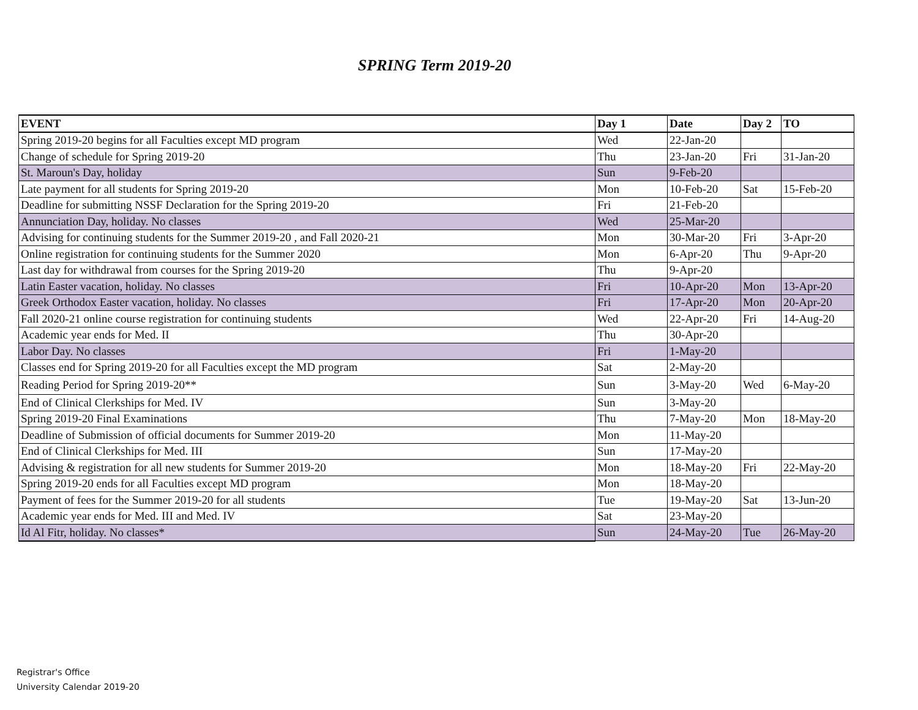SPRING Term 2019-20
| EVENT | Day 1 | Date | Day 2 | TO |
| --- | --- | --- | --- | --- |
| Spring 2019-20 begins for all Faculties except MD program | Wed | 22-Jan-20 | | |
| Change of schedule for Spring 2019-20 | Thu | 23-Jan-20 | Fri | 31-Jan-20 |
| St. Maroun's Day, holiday | Sun | 9-Feb-20 | | |
| Late payment for all students for Spring 2019-20 | Mon | 10-Feb-20 | Sat | 15-Feb-20 |
| Deadline for submitting NSSF Declaration for the Spring 2019-20 | Fri | 21-Feb-20 | | |
| Annunciation Day, holiday. No classes | Wed | 25-Mar-20 | | |
| Advising for continuing students for the Summer 2019-20 , and Fall 2020-21 | Mon | 30-Mar-20 | Fri | 3-Apr-20 |
| Online registration for continuing students for the Summer 2020 | Mon | 6-Apr-20 | Thu | 9-Apr-20 |
| Last day for withdrawal from courses for the Spring 2019-20 | Thu | 9-Apr-20 | | |
| Latin Easter vacation, holiday. No classes | Fri | 10-Apr-20 | Mon | 13-Apr-20 |
| Greek Orthodox Easter vacation, holiday. No classes | Fri | 17-Apr-20 | Mon | 20-Apr-20 |
| Fall 2020-21 online course registration for continuing students | Wed | 22-Apr-20 | Fri | 14-Aug-20 |
| Academic year ends for Med. II | Thu | 30-Apr-20 | | |
| Labor Day. No classes | Fri | 1-May-20 | | |
| Classes end for Spring 2019-20 for all Faculties except the MD program | Sat | 2-May-20 | | |
| Reading Period for Spring 2019-20** | Sun | 3-May-20 | Wed | 6-May-20 |
| End of Clinical Clerkships for Med. IV | Sun | 3-May-20 | | |
| Spring 2019-20 Final Examinations | Thu | 7-May-20 | Mon | 18-May-20 |
| Deadline of Submission of official documents for Summer 2019-20 | Mon | 11-May-20 | | |
| End of Clinical Clerkships for Med. III | Sun | 17-May-20 | | |
| Advising & registration for all new students for Summer 2019-20 | Mon | 18-May-20 | Fri | 22-May-20 |
| Spring 2019-20 ends for all Faculties except MD program | Mon | 18-May-20 | | |
| Payment of fees for the Summer 2019-20 for all students | Tue | 19-May-20 | Sat | 13-Jun-20 |
| Academic year ends for Med. III and Med. IV | Sat | 23-May-20 | | |
| Id Al Fitr, holiday. No classes* | Sun | 24-May-20 | Tue | 26-May-20 |
Registrar's Office
University Calendar 2019-20